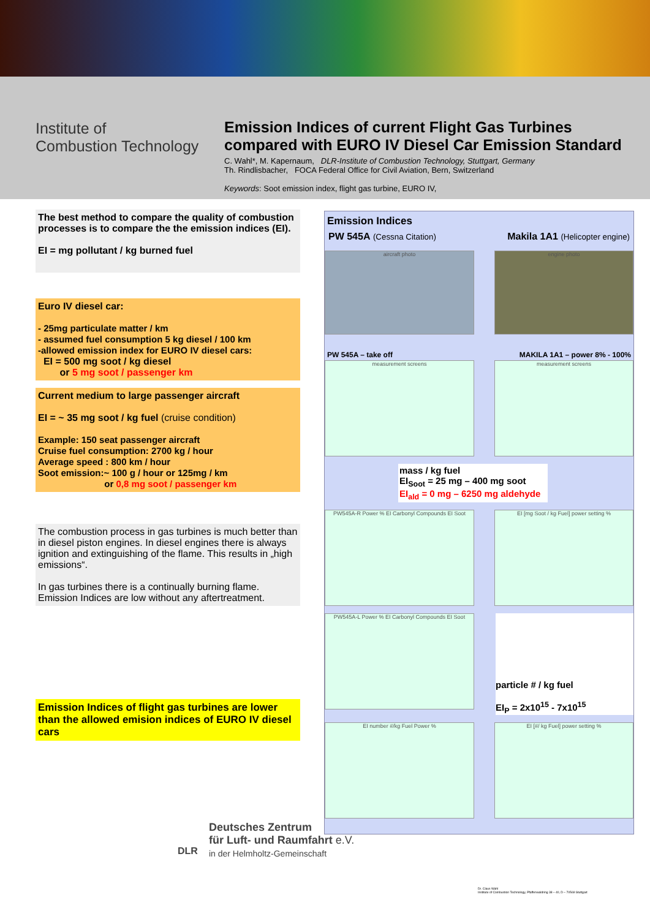Institute of
Combustion Technology
Emission Indices of current Flight Gas Turbines
compared with EURO IV Diesel Car Emission Standard
C. Wahl*, M. Kapernaum, DLR-Institute of Combustion Technology, Stuttgart, Germany
Th. Rindlisbacher, FOCA Federal Office for Civil Aviation, Bern, Switzerland
Keywords: Soot emission index, flight gas turbine, EURO IV,
The best method to compare the quality of combustion processes is to compare the the emission indices (EI).
EI = mg pollutant / kg burned fuel
Euro IV diesel car:
- 25mg particulate matter / km
- assumed fuel consumption 5 kg diesel / 100 km
-allowed emission index for EURO IV diesel cars:
EI = 500 mg soot / kg diesel
or 5 mg soot / passenger km
Current medium to large passenger aircraft
EI = ~ 35 mg soot / kg fuel (cruise condition)
Example: 150 seat passenger aircraft
Cruise fuel consumption: 2700 kg / hour
Average speed : 800 km / hour
Soot emission:~ 100 g / hour or 125mg / km
or 0,8 mg soot / passenger km
The combustion process in gas turbines is much better than in diesel piston engines. In diesel engines there is always ignition and extinguishing of the flame. This results in „high emissions“.
In gas turbines there is a continually burning flame. Emission Indices are low without any aftertreatment.
Emission Indices of flight gas turbines are lower than the allowed emision indices of EURO IV diesel cars
Emission Indices
PW 545A (Cessna Citation) Makila 1A1 (Helicopter engine)
aircraft photo engine photo
PW 545A – take off MAKILA 1A1 – power 8% - 100%
measurement screens measurement screens
mass / kg fuel
EI<sub>Soot</sub> = 25 mg – 400 mg soot
EI<sub>ald</sub> = 0 mg – 6250 mg aldehyde
PW545A-R Power % EI Carbonyl Compounds EI Soot
EI [mg Soot / kg Fuel] power setting %
PW545A-L Power % EI Carbonyl Compounds EI Soot
particle # / kg fuel
EI<sub>P</sub> = 2x10<sup>15</sup> - 7x10<sup>15</sup>
EI number #/kg Fuel Power % EI [#/ kg Fuel] power setting %
DLR
Deutsches Zentrum
für Luft- und Raumfahrt e.V.
in der Helmholtz-Gemeinschaft
Dr. Claus Wahl
Institute of Combustion Technology, Pfaffenwaldring 38 – 40, D – 70569 Stuttgart